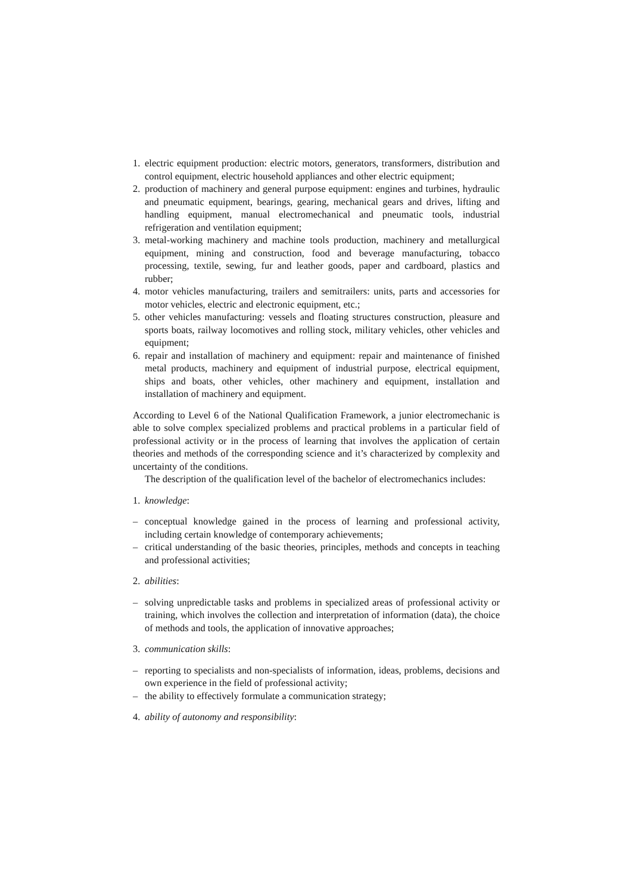1. electric equipment production: electric motors, generators, transformers, distribution and control equipment, electric household appliances and other electric equipment;
2. production of machinery and general purpose equipment: engines and turbines, hydraulic and pneumatic equipment, bearings, gearing, mechanical gears and drives, lifting and handling equipment, manual electromechanical and pneumatic tools, industrial refrigeration and ventilation equipment;
3. metal-working machinery and machine tools production, machinery and metallurgical equipment, mining and construction, food and beverage manufacturing, tobacco processing, textile, sewing, fur and leather goods, paper and cardboard, plastics and rubber;
4. motor vehicles manufacturing, trailers and semitrailers: units, parts and accessories for motor vehicles, electric and electronic equipment, etc.;
5. other vehicles manufacturing: vessels and floating structures construction, pleasure and sports boats, railway locomotives and rolling stock, military vehicles, other vehicles and equipment;
6. repair and installation of machinery and equipment: repair and maintenance of finished metal products, machinery and equipment of industrial purpose, electrical equipment, ships and boats, other vehicles, other machinery and equipment, installation and installation of machinery and equipment.
According to Level 6 of the National Qualification Framework, a junior electromechanic is able to solve complex specialized problems and practical problems in a particular field of professional activity or in the process of learning that involves the application of certain theories and methods of the corresponding science and it’s characterized by complexity and uncertainty of the conditions.
The description of the qualification level of the bachelor of electromechanics includes:
1. knowledge:
– conceptual knowledge gained in the process of learning and professional activity, including certain knowledge of contemporary achievements;
– critical understanding of the basic theories, principles, methods and concepts in teaching and professional activities;
2. abilities:
– solving unpredictable tasks and problems in specialized areas of professional activity or training, which involves the collection and interpretation of information (data), the choice of methods and tools, the application of innovative approaches;
3. communication skills:
– reporting to specialists and non-specialists of information, ideas, problems, decisions and own experience in the field of professional activity;
– the ability to effectively formulate a communication strategy;
4. ability of autonomy and responsibility: